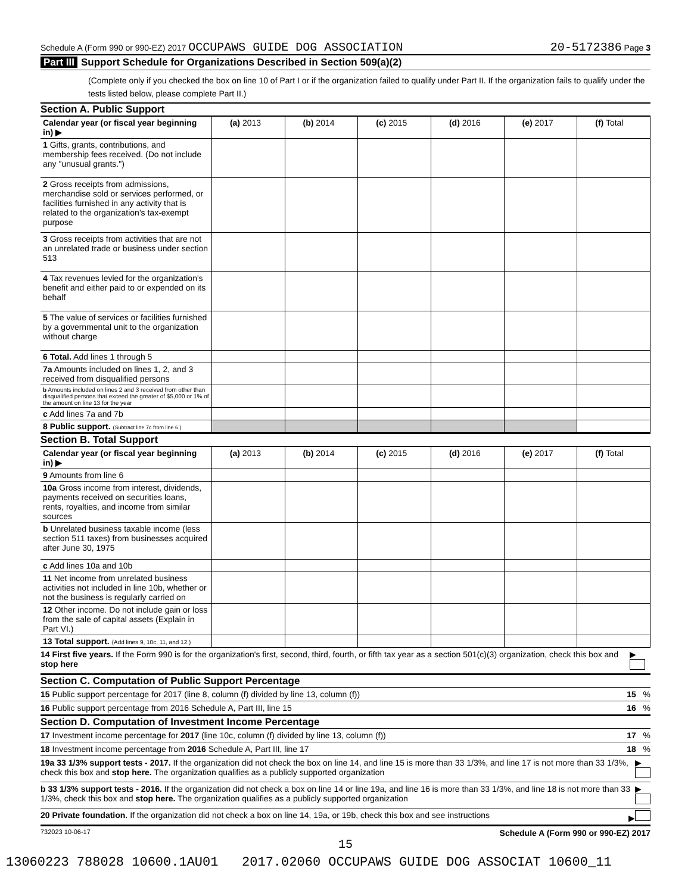Schedule A (Form 990 or 990-EZ) 2017 OCCUPAWS GUIDE DOG ASSOCIATION 20-5172386 Page 3
Part III Support Schedule for Organizations Described in Section 509(a)(2)
(Complete only if you checked the box on line 10 of Part I or if the organization failed to qualify under Part II. If the organization fails to qualify under the tests listed below, please complete Part II.)
Section A. Public Support
| Calendar year (or fiscal year beginning in) ▶ | (a) 2013 | (b) 2014 | (c) 2015 | (d) 2016 | (e) 2017 | (f) Total |
| 1 Gifts, grants, contributions, and membership fees received. (Do not include any "unusual grants.") | | | | | | |
| 2 Gross receipts from admissions, merchandise sold or services performed, or facilities furnished in any activity that is related to the organization's tax-exempt purpose | | | | | | |
| 3 Gross receipts from activities that are not an unrelated trade or business under section 513 | | | | | | |
| 4 Tax revenues levied for the organization's benefit and either paid to or expended on its behalf | | | | | | |
| 5 The value of services or facilities furnished by a governmental unit to the organization without charge | | | | | | |
| 6 Total. Add lines 1 through 5 | | | | | | |
| 7a Amounts included on lines 1, 2, and 3 received from disqualified persons | | | | | | |
| b Amounts included on lines 2 and 3 received from other than disqualified persons that exceed the greater of $5,000 or 1% of the amount on line 13 for the year | | | | | | |
| c Add lines 7a and 7b | | | | | | |
| 8 Public support. (Subtract line 7c from line 6.) | | | | | | |
Section B. Total Support
| Calendar year (or fiscal year beginning in) ▶ | (a) 2013 | (b) 2014 | (c) 2015 | (d) 2016 | (e) 2017 | (f) Total |
| 9 Amounts from line 6 | | | | | | |
| 10a Gross income from interest, dividends, payments received on securities loans, rents, royalties, and income from similar sources | | | | | | |
| b Unrelated business taxable income (less section 511 taxes) from businesses acquired after June 30, 1975 | | | | | | |
| c Add lines 10a and 10b | | | | | | |
| 11 Net income from unrelated business activities not included in line 10b, whether or not the business is regularly carried on | | | | | | |
| 12 Other income. Do not include gain or loss from the sale of capital assets (Explain in Part VI.) | | | | | | |
| 13 Total support. (Add lines 9, 10c, 11, and 12.) | | | | | | |
14 First five years. If the Form 990 is for the organization's first, second, third, fourth, or fifth tax year as a section 501(c)(3) organization, check this box and stop here ▶
Section C. Computation of Public Support Percentage
15 Public support percentage for 2017 (line 8, column (f) divided by line 13, column (f)) 15 %
16 Public support percentage from 2016 Schedule A, Part III, line 15 16 %
Section D. Computation of Investment Income Percentage
17 Investment income percentage for 2017 (line 10c, column (f) divided by line 13, column (f)) 17 %
18 Investment income percentage from 2016 Schedule A, Part III, line 17 18 %
19a 33 1/3% support tests - 2017. If the organization did not check the box on line 14, and line 15 is more than 33 1/3%, and line 17 is not more than 33 1/3%, check this box and stop here. The organization qualifies as a publicly supported organization ▶
b 33 1/3% support tests - 2016. If the organization did not check a box on line 14 or line 19a, and line 16 is more than 33 1/3%, and line 18 is not more than 33 1/3%, check this box and stop here. The organization qualifies as a publicly supported organization ▶
20 Private foundation. If the organization did not check a box on line 14, 19a, or 19b, check this box and see instructions ▶
732023 10-06-17 Schedule A (Form 990 or 990-EZ) 2017
15
13060223 788028 10600.1AU01 2017.02060 OCCUPAWS GUIDE DOG ASSOCIAT 10600_11